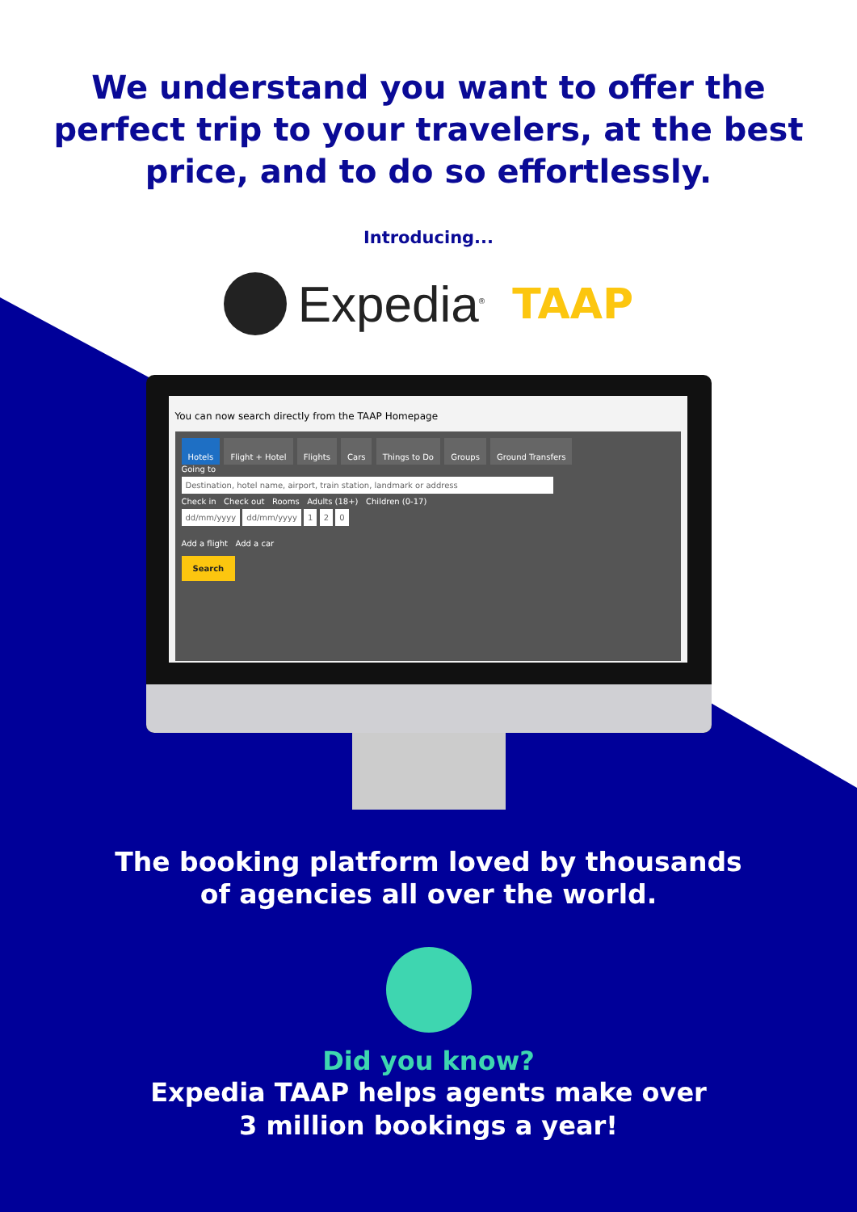We understand you want to offer the
perfect trip to your travelers, at the best
price, and to do so effortlessly.
Introducing...
Expedia<sup>®</sup> TAAP
You can now search directly from the TAAP Homepage
Hotels Flight + Hotel Flights Cars Things to Do Groups Ground Transfers
Going to
Destination, hotel name, airport, train station, landmark or address
Check in Check out Rooms Adults (18+) Children (0-17)
dd/mm/yyyy dd/mm/yyyy 1 2 0
Add a flight Add a car
Search
The booking platform loved by thousands
of agencies all over the world.
Did you know?
Expedia TAAP helps agents make over
3 million bookings a year!